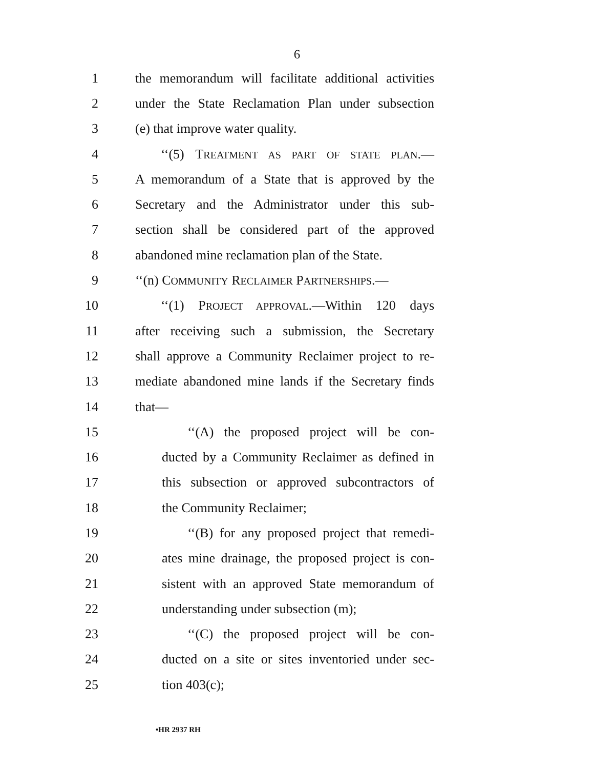6
1 the memorandum will facilitate additional activities
2 under the State Reclamation Plan under subsection
3 (e) that improve water quality.
4 ‘‘(5) TREATMENT AS PART OF STATE PLAN.—
5 A memorandum of a State that is approved by the
6 Secretary and the Administrator under this sub-
7 section shall be considered part of the approved
8 abandoned mine reclamation plan of the State.
9 ‘‘(n) COMMUNITY RECLAIMER PARTNERSHIPS.—
10 ‘‘(1) PROJECT APPROVAL.—Within 120 days
11 after receiving such a submission, the Secretary
12 shall approve a Community Reclaimer project to re-
13 mediate abandoned mine lands if the Secretary finds
14 that—
15 ‘‘(A) the proposed project will be con-
16 ducted by a Community Reclaimer as defined in
17 this subsection or approved subcontractors of
18 the Community Reclaimer;
19 ‘‘(B) for any proposed project that remedi-
20 ates mine drainage, the proposed project is con-
21 sistent with an approved State memorandum of
22 understanding under subsection (m);
23 ‘‘(C) the proposed project will be con-
24 ducted on a site or sites inventoried under sec-
25 tion 403(c);
•HR 2937 RH